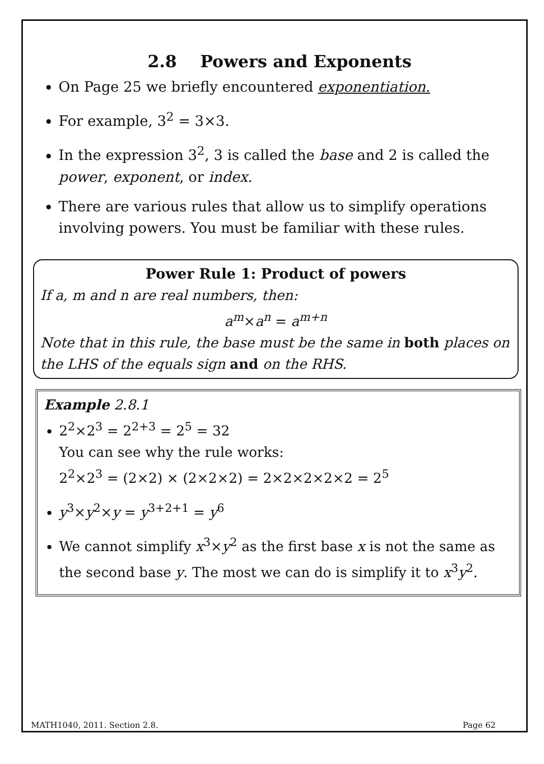2.8 Powers and Exponents
On Page 25 we briefly encountered exponentiation.
For example, 3<sup>2</sup> = 3×3.
In the expression 3<sup>2</sup>, 3 is called the base and 2 is called the power, exponent, or index.
There are various rules that allow us to simplify operations involving powers. You must be familiar with these rules.
Power Rule 1: Product of powers
If a, m and n are real numbers, then:
a<sup>m</sup>×a<sup>n</sup> = a<sup>m+n</sup>
Note that in this rule, the base must be the same in both places on the LHS of the equals sign and on the RHS.
Example 2.8.1
2<sup>2</sup>×2<sup>3</sup> = 2<sup>2+3</sup> = 2<sup>5</sup> = 32
You can see why the rule works:
2<sup>2</sup>×2<sup>3</sup> = (2×2) × (2×2×2) = 2×2×2×2×2 = 2<sup>5</sup>
y<sup>3</sup>×y<sup>2</sup>×y = y<sup>3+2+1</sup> = y<sup>6</sup>
We cannot simplify x<sup>3</sup>×y<sup>2</sup> as the first base x is not the same as the second base y. The most we can do is simplify it to x<sup>3</sup>y<sup>2</sup>.
MATH1040, 2011. Section 2.8. Page 62